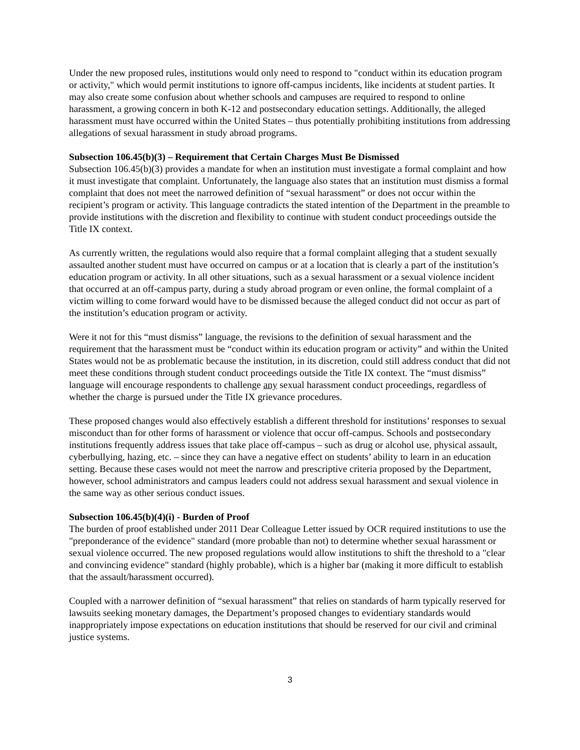Under the new proposed rules, institutions would only need to respond to "conduct within its education program or activity," which would permit institutions to ignore off-campus incidents, like incidents at student parties. It may also create some confusion about whether schools and campuses are required to respond to online harassment, a growing concern in both K-12 and postsecondary education settings. Additionally, the alleged harassment must have occurred within the United States – thus potentially prohibiting institutions from addressing allegations of sexual harassment in study abroad programs.
Subsection 106.45(b)(3) – Requirement that Certain Charges Must Be Dismissed
Subsection 106.45(b)(3) provides a mandate for when an institution must investigate a formal complaint and how it must investigate that complaint. Unfortunately, the language also states that an institution must dismiss a formal complaint that does not meet the narrowed definition of “sexual harassment” or does not occur within the recipient’s program or activity. This language contradicts the stated intention of the Department in the preamble to provide institutions with the discretion and flexibility to continue with student conduct proceedings outside the Title IX context.
As currently written, the regulations would also require that a formal complaint alleging that a student sexually assaulted another student must have occurred on campus or at a location that is clearly a part of the institution’s education program or activity. In all other situations, such as a sexual harassment or a sexual violence incident that occurred at an off-campus party, during a study abroad program or even online, the formal complaint of a victim willing to come forward would have to be dismissed because the alleged conduct did not occur as part of the institution’s education program or activity.
Were it not for this “must dismiss” language, the revisions to the definition of sexual harassment and the requirement that the harassment must be “conduct within its education program or activity” and within the United States would not be as problematic because the institution, in its discretion, could still address conduct that did not meet these conditions through student conduct proceedings outside the Title IX context. The “must dismiss” language will encourage respondents to challenge any sexual harassment conduct proceedings, regardless of whether the charge is pursued under the Title IX grievance procedures.
These proposed changes would also effectively establish a different threshold for institutions’ responses to sexual misconduct than for other forms of harassment or violence that occur off-campus. Schools and postsecondary institutions frequently address issues that take place off-campus – such as drug or alcohol use, physical assault, cyberbullying, hazing, etc. – since they can have a negative effect on students’ ability to learn in an education setting. Because these cases would not meet the narrow and prescriptive criteria proposed by the Department, however, school administrators and campus leaders could not address sexual harassment and sexual violence in the same way as other serious conduct issues.
Subsection 106.45(b)(4)(i) - Burden of Proof
The burden of proof established under 2011 Dear Colleague Letter issued by OCR required institutions to use the "preponderance of the evidence" standard (more probable than not) to determine whether sexual harassment or sexual violence occurred. The new proposed regulations would allow institutions to shift the threshold to a "clear and convincing evidence" standard (highly probable), which is a higher bar (making it more difficult to establish that the assault/harassment occurred).
Coupled with a narrower definition of “sexual harassment” that relies on standards of harm typically reserved for lawsuits seeking monetary damages, the Department’s proposed changes to evidentiary standards would inappropriately impose expectations on education institutions that should be reserved for our civil and criminal justice systems.
3